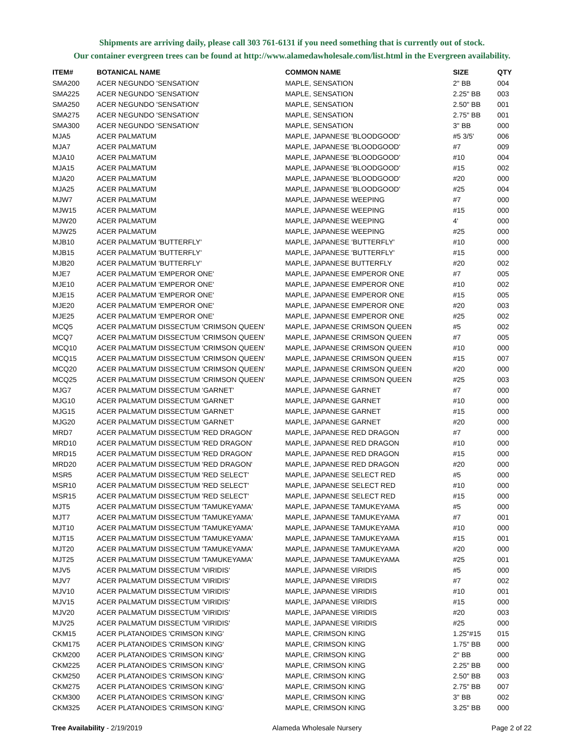Shipments are arriving daily, please call 303 761-6131 if you need something that is currently out of stock.
Our container evergreen trees can be found at http://www.alamedawholesale.com/list.html in the Evergreen availability.
| ITEM# | BOTANICAL NAME | COMMON NAME | SIZE | QTY |
| --- | --- | --- | --- | --- |
| SMA200 | ACER NEGUNDO 'SENSATION' | MAPLE, SENSATION | 2" BB | 004 |
| SMA225 | ACER NEGUNDO 'SENSATION' | MAPLE, SENSATION | 2.25" BB | 003 |
| SMA250 | ACER NEGUNDO 'SENSATION' | MAPLE, SENSATION | 2.50" BB | 001 |
| SMA275 | ACER NEGUNDO 'SENSATION' | MAPLE, SENSATION | 2.75" BB | 001 |
| SMA300 | ACER NEGUNDO 'SENSATION' | MAPLE, SENSATION | 3" BB | 000 |
| MJA5 | ACER PALMATUM | MAPLE, JAPANESE 'BLOODGOOD' | #5 3/5' | 006 |
| MJA7 | ACER PALMATUM | MAPLE, JAPANESE 'BLOODGOOD' | #7 | 009 |
| MJA10 | ACER PALMATUM | MAPLE, JAPANESE 'BLOODGOOD' | #10 | 004 |
| MJA15 | ACER PALMATUM | MAPLE, JAPANESE 'BLOODGOOD' | #15 | 002 |
| MJA20 | ACER PALMATUM | MAPLE, JAPANESE 'BLOODGOOD' | #20 | 000 |
| MJA25 | ACER PALMATUM | MAPLE, JAPANESE 'BLOODGOOD' | #25 | 004 |
| MJW7 | ACER PALMATUM | MAPLE, JAPANESE WEEPING | #7 | 000 |
| MJW15 | ACER PALMATUM | MAPLE, JAPANESE WEEPING | #15 | 000 |
| MJW20 | ACER PALMATUM | MAPLE, JAPANESE WEEPING | 4' | 000 |
| MJW25 | ACER PALMATUM | MAPLE, JAPANESE WEEPING | #25 | 000 |
| MJB10 | ACER PALMATUM 'BUTTERFLY' | MAPLE, JAPANESE 'BUTTERFLY' | #10 | 000 |
| MJB15 | ACER PALMATUM 'BUTTERFLY' | MAPLE, JAPANESE 'BUTTERFLY' | #15 | 000 |
| MJB20 | ACER PALMATUM 'BUTTERFLY' | MAPLE, JAPANESE BUTTERFLY | #20 | 002 |
| MJE7 | ACER PALMATUM 'EMPEROR ONE' | MAPLE, JAPANESE EMPEROR ONE | #7 | 005 |
| MJE10 | ACER PALMATUM 'EMPEROR ONE' | MAPLE, JAPANESE EMPEROR ONE | #10 | 002 |
| MJE15 | ACER PALMATUM 'EMPEROR ONE' | MAPLE, JAPANESE EMPEROR ONE | #15 | 005 |
| MJE20 | ACER PALMATUM 'EMPEROR ONE' | MAPLE, JAPANESE EMPEROR ONE | #20 | 003 |
| MJE25 | ACER PALMATUM 'EMPEROR ONE' | MAPLE, JAPANESE EMPEROR ONE | #25 | 002 |
| MCQ5 | ACER PALMATUM DISSECTUM 'CRIMSON QUEEN' | MAPLE, JAPANESE CRIMSON QUEEN | #5 | 002 |
| MCQ7 | ACER PALMATUM DISSECTUM 'CRIMSON QUEEN' | MAPLE, JAPANESE CRIMSON QUEEN | #7 | 005 |
| MCQ10 | ACER PALMATUM DISSECTUM 'CRIMSON QUEEN' | MAPLE, JAPANESE CRIMSON QUEEN | #10 | 000 |
| MCQ15 | ACER PALMATUM DISSECTUM 'CRIMSON QUEEN' | MAPLE, JAPANESE CRIMSON QUEEN | #15 | 007 |
| MCQ20 | ACER PALMATUM DISSECTUM 'CRIMSON QUEEN' | MAPLE, JAPANESE CRIMSON QUEEN | #20 | 000 |
| MCQ25 | ACER PALMATUM DISSECTUM 'CRIMSON QUEEN' | MAPLE, JAPANESE CRIMSON QUEEN | #25 | 003 |
| MJG7 | ACER PALMATUM DISSECTUM 'GARNET' | MAPLE, JAPANESE GARNET | #7 | 000 |
| MJG10 | ACER PALMATUM DISSECTUM 'GARNET' | MAPLE, JAPANESE GARNET | #10 | 000 |
| MJG15 | ACER PALMATUM DISSECTUM 'GARNET' | MAPLE, JAPANESE GARNET | #15 | 000 |
| MJG20 | ACER PALMATUM DISSECTUM 'GARNET' | MAPLE, JAPANESE GARNET | #20 | 000 |
| MRD7 | ACER PALMATUM DISSECTUM 'RED DRAGON' | MAPLE, JAPANESE RED DRAGON | #7 | 000 |
| MRD10 | ACER PALMATUM DISSECTUM 'RED DRAGON' | MAPLE, JAPANESE RED DRAGON | #10 | 000 |
| MRD15 | ACER PALMATUM DISSECTUM 'RED DRAGON' | MAPLE, JAPANESE RED DRAGON | #15 | 000 |
| MRD20 | ACER PALMATUM DISSECTUM 'RED DRAGON' | MAPLE, JAPANESE RED DRAGON | #20 | 000 |
| MSR5 | ACER PALMATUM DISSECTUM 'RED SELECT' | MAPLE, JAPANESE SELECT RED | #5 | 000 |
| MSR10 | ACER PALMATUM DISSECTUM 'RED SELECT' | MAPLE, JAPANESE SELECT RED | #10 | 000 |
| MSR15 | ACER PALMATUM DISSECTUM 'RED SELECT' | MAPLE, JAPANESE SELECT RED | #15 | 000 |
| MJT5 | ACER PALMATUM DISSECTUM 'TAMUKEYAMA' | MAPLE, JAPANESE TAMUKEYAMA | #5 | 000 |
| MJT7 | ACER PALMATUM DISSECTUM 'TAMUKEYAMA' | MAPLE, JAPANESE TAMUKEYAMA | #7 | 001 |
| MJT10 | ACER PALMATUM DISSECTUM 'TAMUKEYAMA' | MAPLE, JAPANESE TAMUKEYAMA | #10 | 000 |
| MJT15 | ACER PALMATUM DISSECTUM 'TAMUKEYAMA' | MAPLE, JAPANESE TAMUKEYAMA | #15 | 001 |
| MJT20 | ACER PALMATUM DISSECTUM 'TAMUKEYAMA' | MAPLE, JAPANESE TAMUKEYAMA | #20 | 000 |
| MJT25 | ACER PALMATUM DISSECTUM 'TAMUKEYAMA' | MAPLE, JAPANESE TAMUKEYAMA | #25 | 001 |
| MJV5 | ACER PALMATUM DISSECTUM 'VIRIDIS' | MAPLE, JAPANESE VIRIDIS | #5 | 000 |
| MJV7 | ACER PALMATUM DISSECTUM 'VIRIDIS' | MAPLE, JAPANESE VIRIDIS | #7 | 002 |
| MJV10 | ACER PALMATUM DISSECTUM 'VIRIDIS' | MAPLE, JAPANESE VIRIDIS | #10 | 001 |
| MJV15 | ACER PALMATUM DISSECTUM 'VIRIDIS' | MAPLE, JAPANESE VIRIDIS | #15 | 000 |
| MJV20 | ACER PALMATUM DISSECTUM 'VIRIDIS' | MAPLE, JAPANESE VIRIDIS | #20 | 003 |
| MJV25 | ACER PALMATUM DISSECTUM 'VIRIDIS' | MAPLE, JAPANESE VIRIDIS | #25 | 000 |
| CKM15 | ACER PLATANOIDES 'CRIMSON KING' | MAPLE, CRIMSON KING | 1.25"#15 | 015 |
| CKM175 | ACER PLATANOIDES 'CRIMSON KING' | MAPLE, CRIMSON KING | 1.75" BB | 000 |
| CKM200 | ACER PLATANOIDES 'CRIMSON KING' | MAPLE, CRIMSON KING | 2" BB | 000 |
| CKM225 | ACER PLATANOIDES 'CRIMSON KING' | MAPLE, CRIMSON KING | 2.25" BB | 000 |
| CKM250 | ACER PLATANOIDES 'CRIMSON KING' | MAPLE, CRIMSON KING | 2.50" BB | 003 |
| CKM275 | ACER PLATANOIDES 'CRIMSON KING' | MAPLE, CRIMSON KING | 2.75" BB | 007 |
| CKM300 | ACER PLATANOIDES 'CRIMSON KING' | MAPLE, CRIMSON KING | 3" BB | 002 |
| CKM325 | ACER PLATANOIDES 'CRIMSON KING' | MAPLE, CRIMSON KING | 3.25" BB | 000 |
Tree Availability - 2/19/2019 Alameda Wholesale Nursery Page 2 of 22